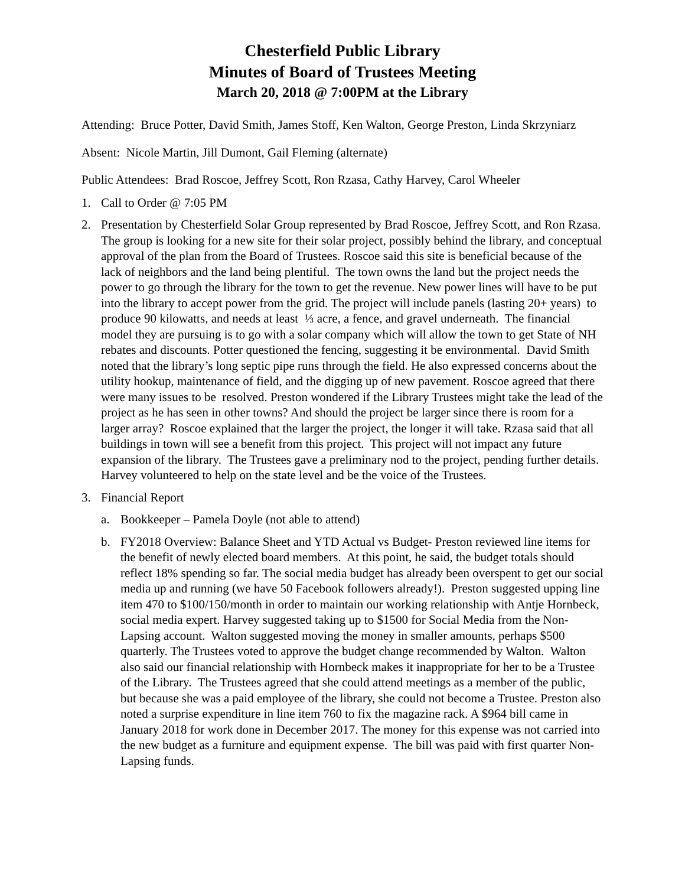Chesterfield Public Library
Minutes of Board of Trustees Meeting
March 20, 2018 @ 7:00PM at the Library
Attending: Bruce Potter, David Smith, James Stoff, Ken Walton, George Preston, Linda Skrzyniarz
Absent: Nicole Martin, Jill Dumont, Gail Fleming (alternate)
Public Attendees: Brad Roscoe, Jeffrey Scott, Ron Rzasa, Cathy Harvey, Carol Wheeler
1. Call to Order @ 7:05 PM
2. Presentation by Chesterfield Solar Group represented by Brad Roscoe, Jeffrey Scott, and Ron Rzasa. The group is looking for a new site for their solar project, possibly behind the library, and conceptual approval of the plan from the Board of Trustees. Roscoe said this site is beneficial because of the lack of neighbors and the land being plentiful. The town owns the land but the project needs the power to go through the library for the town to get the revenue. New power lines will have to be put into the library to accept power from the grid. The project will include panels (lasting 20+ years) to produce 90 kilowatts, and needs at least ⅓ acre, a fence, and gravel underneath. The financial model they are pursuing is to go with a solar company which will allow the town to get State of NH rebates and discounts. Potter questioned the fencing, suggesting it be environmental. David Smith noted that the library’s long septic pipe runs through the field. He also expressed concerns about the utility hookup, maintenance of field, and the digging up of new pavement. Roscoe agreed that there were many issues to be resolved. Preston wondered if the Library Trustees might take the lead of the project as he has seen in other towns? And should the project be larger since there is room for a larger array? Roscoe explained that the larger the project, the longer it will take. Rzasa said that all buildings in town will see a benefit from this project. This project will not impact any future expansion of the library. The Trustees gave a preliminary nod to the project, pending further details. Harvey volunteered to help on the state level and be the voice of the Trustees.
3. Financial Report
a. Bookkeeper – Pamela Doyle (not able to attend)
b. FY2018 Overview: Balance Sheet and YTD Actual vs Budget- Preston reviewed line items for the benefit of newly elected board members. At this point, he said, the budget totals should reflect 18% spending so far. The social media budget has already been overspent to get our social media up and running (we have 50 Facebook followers already!). Preston suggested upping line item 470 to $100/150/month in order to maintain our working relationship with Antje Hornbeck, social media expert. Harvey suggested taking up to $1500 for Social Media from the Non-Lapsing account. Walton suggested moving the money in smaller amounts, perhaps $500 quarterly. The Trustees voted to approve the budget change recommended by Walton. Walton also said our financial relationship with Hornbeck makes it inappropriate for her to be a Trustee of the Library. The Trustees agreed that she could attend meetings as a member of the public, but because she was a paid employee of the library, she could not become a Trustee. Preston also noted a surprise expenditure in line item 760 to fix the magazine rack. A $964 bill came in January 2018 for work done in December 2017. The money for this expense was not carried into the new budget as a furniture and equipment expense. The bill was paid with first quarter Non-Lapsing funds.